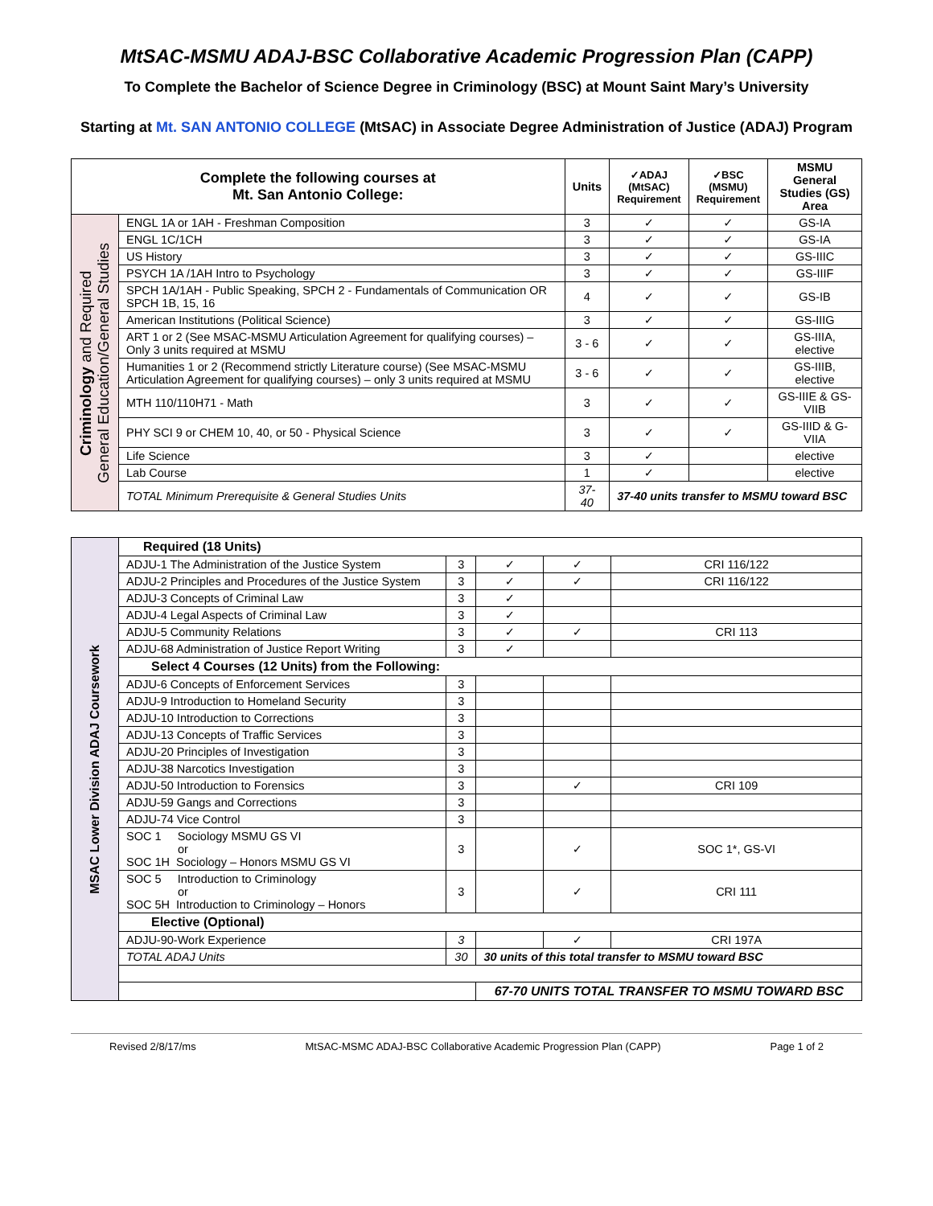MtSAC-MSMU ADAJ-BSC Collaborative Academic Progression Plan (CAPP)
To Complete the Bachelor of Science Degree in Criminology (BSC) at Mount Saint Mary’s University
Starting at Mt. SAN ANTONIO COLLEGE (MtSAC) in Associate Degree Administration of Justice (ADAJ) Program
| Complete the following courses at Mt. San Antonio College: | | Units | ✓ADAJ (MtSAC) Requirement | ✓BSC (MSMU) Requirement | MSMU General Studies (GS) Area |
| --- | --- | --- | --- | --- | --- |
| Criminology and Required General Education/General Studies | ENGL 1A or 1AH - Freshman Composition | 3 | ✓ | ✓ | GS-IA |
| | ENGL 1C/1CH | 3 | ✓ | ✓ | GS-IA |
| | US History | 3 | ✓ | ✓ | GS-IIIC |
| | PSYCH 1A /1AH Intro to Psychology | 3 | ✓ | ✓ | GS-IIIF |
| | SPCH 1A/1AH - Public Speaking, SPCH 2 - Fundamentals of Communication OR SPCH 1B, 15, 16 | 4 | ✓ | ✓ | GS-IB |
| | American Institutions (Political Science) | 3 | ✓ | ✓ | GS-IIIG |
| | ART 1 or 2 (See MSAC-MSMU Articulation Agreement for qualifying courses) – Only 3 units required at MSMU | 3 - 6 | ✓ | ✓ | GS-IIIA, elective |
| | Humanities 1 or 2 (Recommend strictly Literature course) (See MSAC-MSMU Articulation Agreement for qualifying courses) – only 3 units required at MSMU | 3 - 6 | ✓ | ✓ | GS-IIIB, elective |
| | MTH 110/110H71 - Math | 3 | ✓ | ✓ | GS-IIIE & GS-VIIB |
| | PHY SCI 9 or CHEM 10, 40, or 50 - Physical Science | 3 | ✓ | ✓ | GS-IIID & G-VIIA |
| | Life Science | 3 | ✓ | | elective |
| | Lab Course | 1 | ✓ | | elective |
| | TOTAL Minimum Prerequisite & General Studies Units | 37-40 | 37-40 units transfer to MSMU toward BSC | | |
| MSAC Lower Division ADAJ Coursework | Required (18 Units) | | | | |
| | ADJU-1 The Administration of the Justice System | 3 | ✓ | ✓ | CRI 116/122 |
| | ADJU-2 Principles and Procedures of the Justice System | 3 | ✓ | ✓ | CRI 116/122 |
| | ADJU-3 Concepts of Criminal Law | 3 | ✓ | | |
| | ADJU-4 Legal Aspects of Criminal Law | 3 | ✓ | | |
| | ADJU-5 Community Relations | 3 | ✓ | ✓ | CRI 113 |
| | ADJU-68 Administration of Justice Report Writing | 3 | ✓ | | |
| | Select 4 Courses (12 Units) from the Following: | | | | |
| | ADJU-6 Concepts of Enforcement Services | 3 | | | |
| | ADJU-9 Introduction to Homeland Security | 3 | | | |
| | ADJU-10 Introduction to Corrections | 3 | | | |
| | ADJU-13 Concepts of Traffic Services | 3 | | | |
| | ADJU-20 Principles of Investigation | 3 | | | |
| | ADJU-38 Narcotics Investigation | 3 | | | |
| | ADJU-50 Introduction to Forensics | 3 | | ✓ | CRI 109 |
| | ADJU-59 Gangs and Corrections | 3 | | | |
| | ADJU-74 Vice Control | 3 | | | |
| | SOC 1 Sociology MSMU GS VI or SOC 1H Sociology – Honors MSMU GS VI | 3 | | ✓ | SOC 1*, GS-VI |
| | SOC 5 Introduction to Criminology or SOC 5H Introduction to Criminology – Honors | 3 | | ✓ | CRI 111 |
| | Elective (Optional) | | | | |
| | ADJU-90-Work Experience | 3 | | ✓ | CRI 197A |
| | TOTAL ADAJ Units | 30 | 30 units of this total transfer to MSMU toward BSC | | |
| | | | 67-70 UNITS TOTAL TRANSFER TO MSMU TOWARD BSC | | |
Revised 2/8/17/ms MtSAC-MSMC ADAJ-BSC Collaborative Academic Progression Plan (CAPP) Page 1 of 2